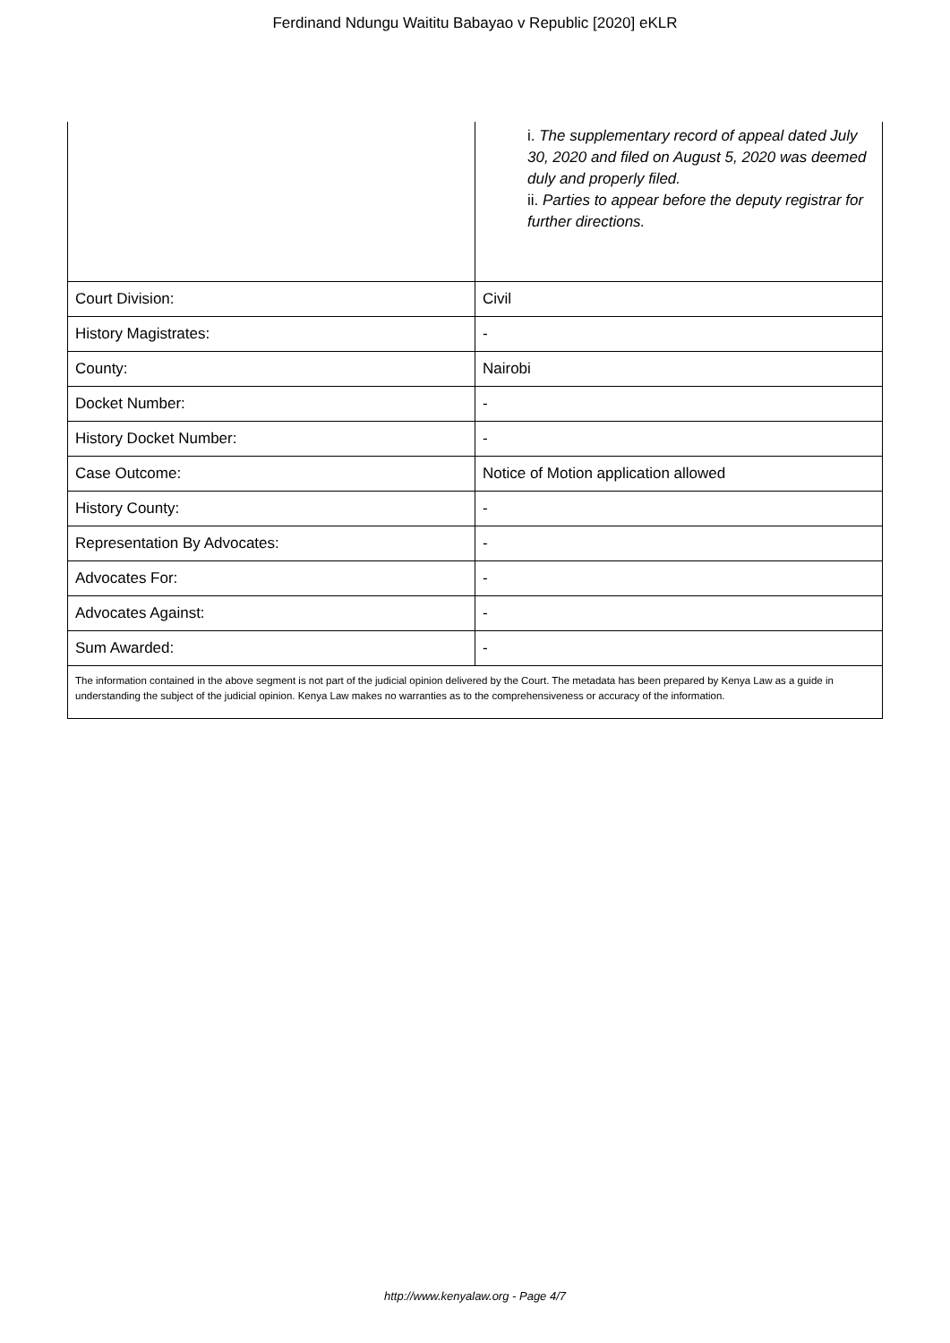Ferdinand Ndungu Waititu Babayao v Republic [2020] eKLR
| | i. The supplementary record of appeal dated July 30, 2020 and filed on August 5, 2020 was deemed duly and properly filed. ii. Parties to appear before the deputy registrar for further directions. |
| Court Division: | Civil |
| History Magistrates: | - |
| County: | Nairobi |
| Docket Number: | - |
| History Docket Number: | - |
| Case Outcome: | Notice of Motion application allowed |
| History County: | - |
| Representation By Advocates: | - |
| Advocates For: | - |
| Advocates Against: | - |
| Sum Awarded: | - |
| The information contained in the above segment is not part of the judicial opinion delivered by the Court. The metadata has been prepared by Kenya Law as a guide in understanding the subject of the judicial opinion. Kenya Law makes no warranties as to the comprehensiveness or accuracy of the information. | |
http://www.kenyalaw.org - Page 4/7